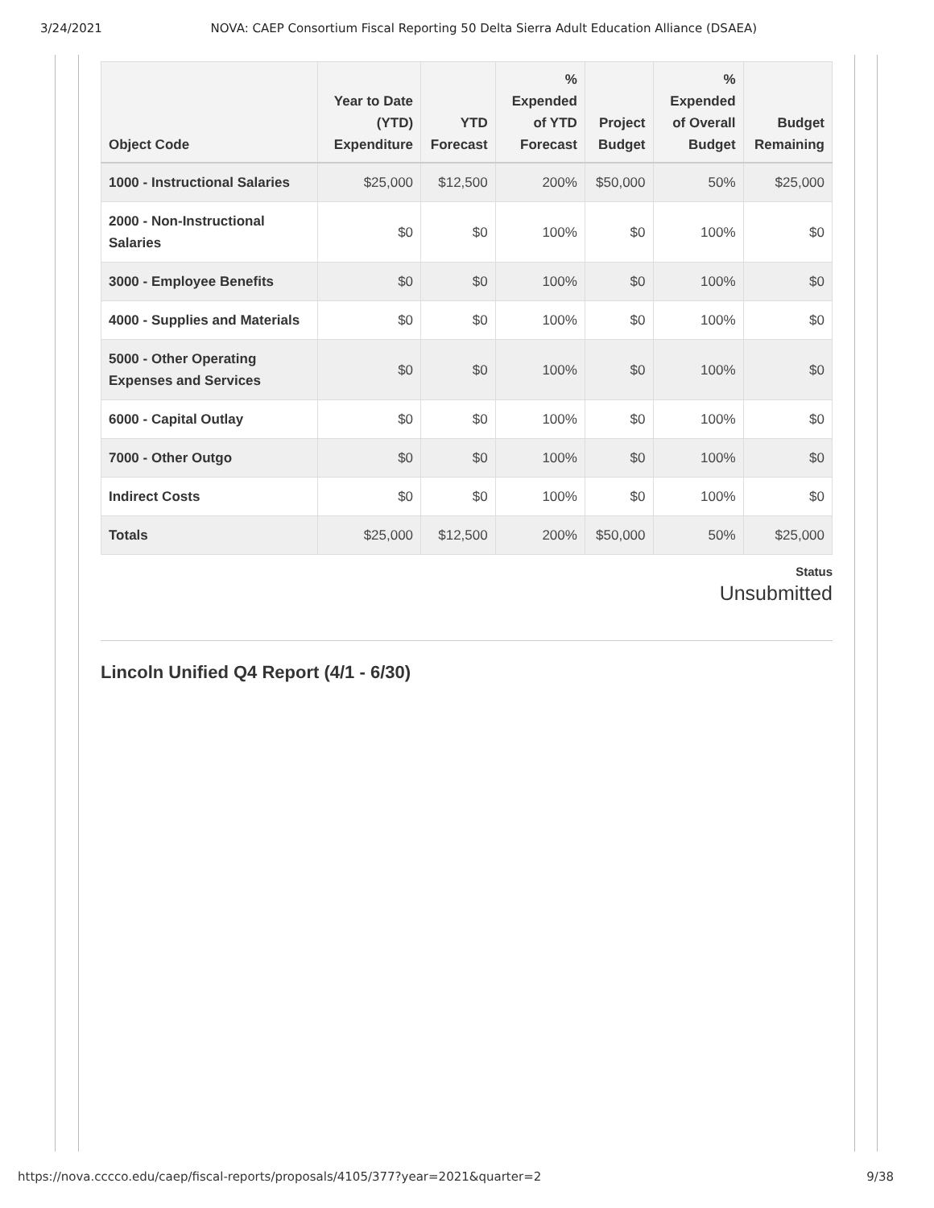3/24/2021 NOVA: CAEP Consortium Fiscal Reporting 50 Delta Sierra Adult Education Alliance (DSAEA)
| Object Code | Year to Date (YTD) Expenditure | YTD Forecast | % Expended of YTD Forecast | Project Budget | % Expended of Overall Budget | Budget Remaining |
| --- | --- | --- | --- | --- | --- | --- |
| 1000 - Instructional Salaries | $25,000 | $12,500 | 200% | $50,000 | 50% | $25,000 |
| 2000 - Non-Instructional Salaries | $0 | $0 | 100% | $0 | 100% | $0 |
| 3000 - Employee Benefits | $0 | $0 | 100% | $0 | 100% | $0 |
| 4000 - Supplies and Materials | $0 | $0 | 100% | $0 | 100% | $0 |
| 5000 - Other Operating Expenses and Services | $0 | $0 | 100% | $0 | 100% | $0 |
| 6000 - Capital Outlay | $0 | $0 | 100% | $0 | 100% | $0 |
| 7000 - Other Outgo | $0 | $0 | 100% | $0 | 100% | $0 |
| Indirect Costs | $0 | $0 | 100% | $0 | 100% | $0 |
| Totals | $25,000 | $12,500 | 200% | $50,000 | 50% | $25,000 |
Status
Unsubmitted
Lincoln Unified Q4 Report (4/1 - 6/30)
https://nova.cccco.edu/caep/fiscal-reports/proposals/4105/377?year=2021&quarter=2 9/38